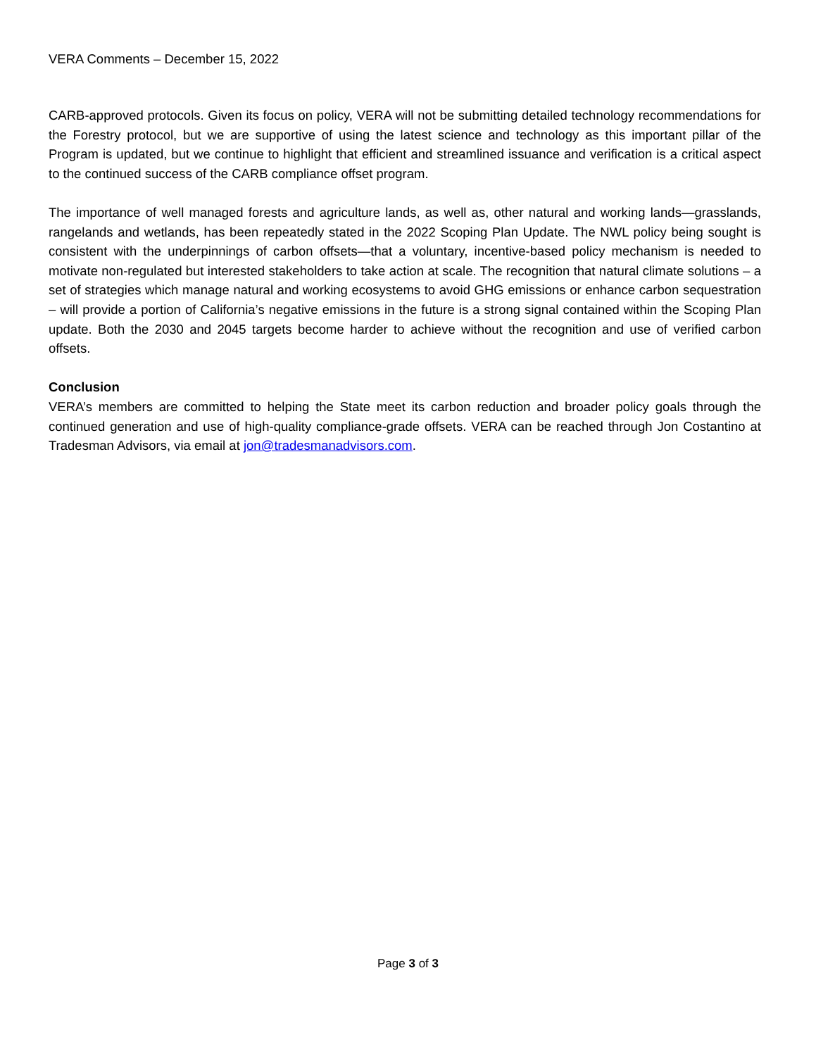VERA Comments – December 15, 2022
CARB-approved protocols. Given its focus on policy, VERA will not be submitting detailed technology recommendations for the Forestry protocol, but we are supportive of using the latest science and technology as this important pillar of the Program is updated, but we continue to highlight that efficient and streamlined issuance and verification is a critical aspect to the continued success of the CARB compliance offset program.
The importance of well managed forests and agriculture lands, as well as, other natural and working lands—grasslands, rangelands and wetlands, has been repeatedly stated in the 2022 Scoping Plan Update. The NWL policy being sought is consistent with the underpinnings of carbon offsets—that a voluntary, incentive-based policy mechanism is needed to motivate non-regulated but interested stakeholders to take action at scale. The recognition that natural climate solutions – a set of strategies which manage natural and working ecosystems to avoid GHG emissions or enhance carbon sequestration – will provide a portion of California’s negative emissions in the future is a strong signal contained within the Scoping Plan update. Both the 2030 and 2045 targets become harder to achieve without the recognition and use of verified carbon offsets.
Conclusion
VERA’s members are committed to helping the State meet its carbon reduction and broader policy goals through the continued generation and use of high-quality compliance-grade offsets. VERA can be reached through Jon Costantino at Tradesman Advisors, via email at jon@tradesmanadvisors.com.
Page 3 of 3